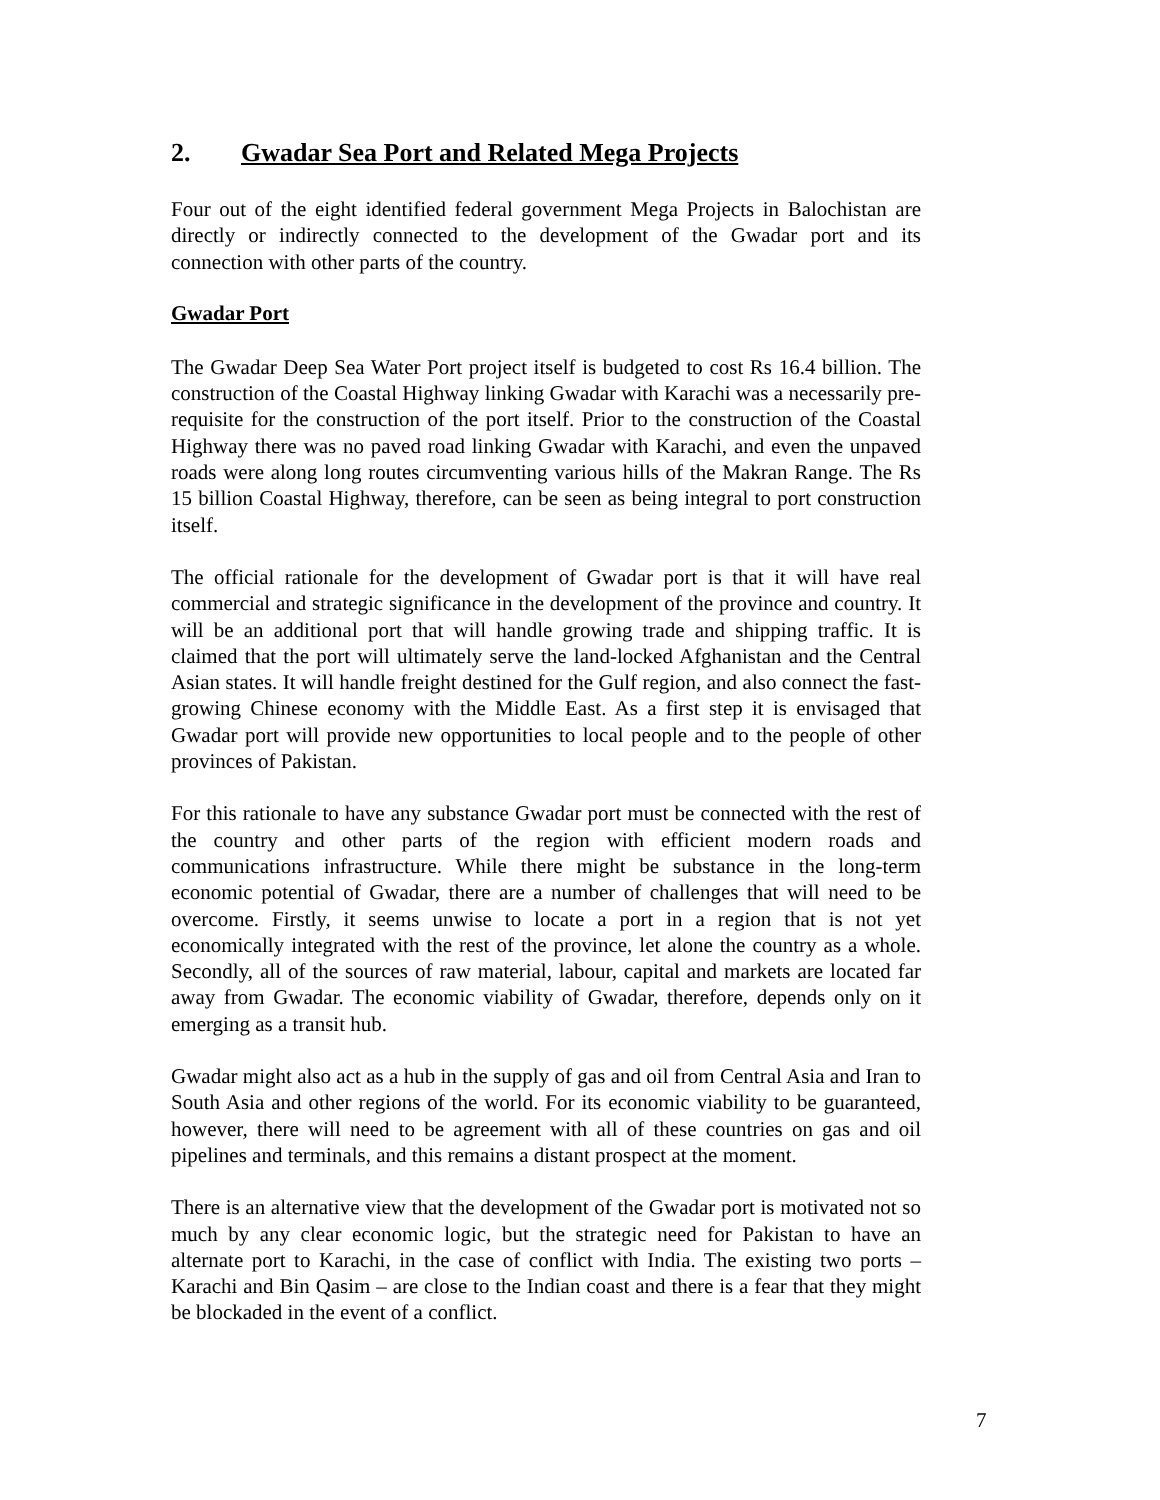2. Gwadar Sea Port and Related Mega Projects
Four out of the eight identified federal government Mega Projects in Balochistan are directly or indirectly connected to the development of the Gwadar port and its connection with other parts of the country.
Gwadar Port
The Gwadar Deep Sea Water Port project itself is budgeted to cost Rs 16.4 billion. The construction of the Coastal Highway linking Gwadar with Karachi was a necessarily pre-requisite for the construction of the port itself. Prior to the construction of the Coastal Highway there was no paved road linking Gwadar with Karachi, and even the unpaved roads were along long routes circumventing various hills of the Makran Range. The Rs 15 billion Coastal Highway, therefore, can be seen as being integral to port construction itself.
The official rationale for the development of Gwadar port is that it will have real commercial and strategic significance in the development of the province and country. It will be an additional port that will handle growing trade and shipping traffic. It is claimed that the port will ultimately serve the land-locked Afghanistan and the Central Asian states. It will handle freight destined for the Gulf region, and also connect the fast-growing Chinese economy with the Middle East. As a first step it is envisaged that Gwadar port will provide new opportunities to local people and to the people of other provinces of Pakistan.
For this rationale to have any substance Gwadar port must be connected with the rest of the country and other parts of the region with efficient modern roads and communications infrastructure. While there might be substance in the long-term economic potential of Gwadar, there are a number of challenges that will need to be overcome. Firstly, it seems unwise to locate a port in a region that is not yet economically integrated with the rest of the province, let alone the country as a whole. Secondly, all of the sources of raw material, labour, capital and markets are located far away from Gwadar. The economic viability of Gwadar, therefore, depends only on it emerging as a transit hub.
Gwadar might also act as a hub in the supply of gas and oil from Central Asia and Iran to South Asia and other regions of the world. For its economic viability to be guaranteed, however, there will need to be agreement with all of these countries on gas and oil pipelines and terminals, and this remains a distant prospect at the moment.
There is an alternative view that the development of the Gwadar port is motivated not so much by any clear economic logic, but the strategic need for Pakistan to have an alternate port to Karachi, in the case of conflict with India. The existing two ports – Karachi and Bin Qasim – are close to the Indian coast and there is a fear that they might be blockaded in the event of a conflict.
7